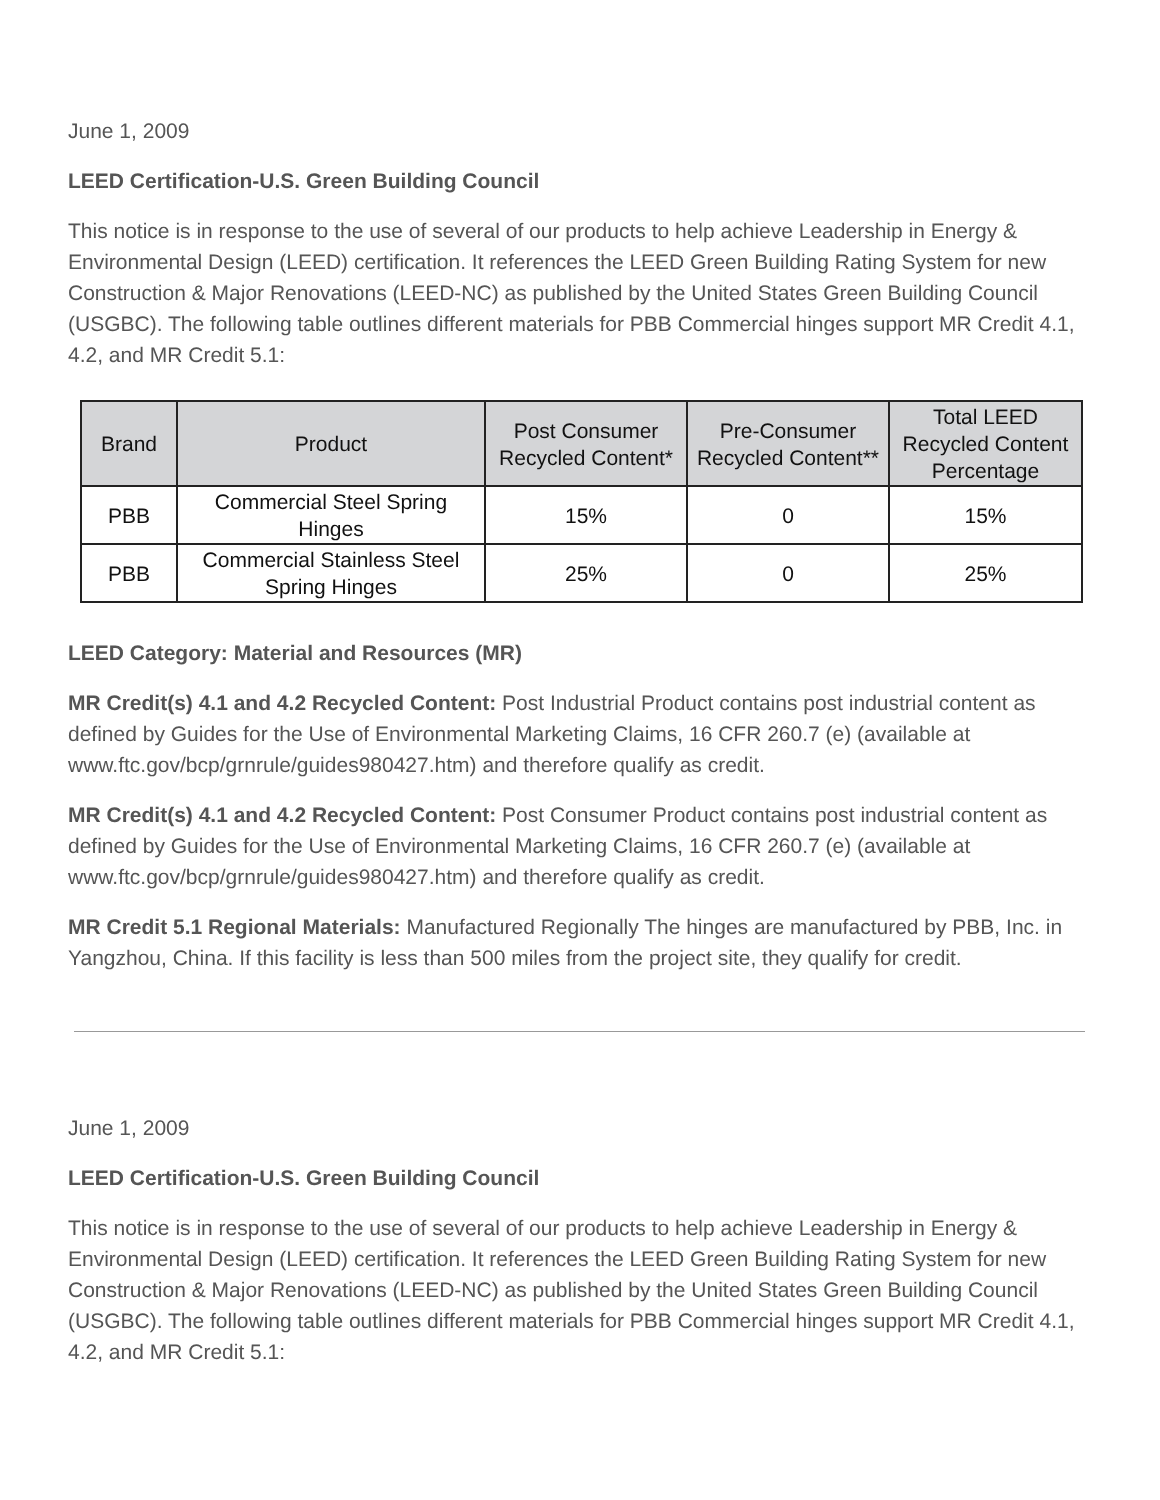June 1, 2009
LEED Certification-U.S. Green Building Council
This notice is in response to the use of several of our products to help achieve Leadership in Energy & Environmental Design (LEED) certification. It references the LEED Green Building Rating System for new Construction & Major Renovations (LEED-NC) as published by the United States Green Building Council (USGBC). The following table outlines different materials for PBB Commercial hinges support MR Credit 4.1, 4.2, and MR Credit 5.1:
| Brand | Product | Post Consumer Recycled Content* | Pre-Consumer Recycled Content** | Total LEED Recycled Content Percentage |
| --- | --- | --- | --- | --- |
| PBB | Commercial Steel Spring Hinges | 15% | 0 | 15% |
| PBB | Commercial Stainless Steel Spring Hinges | 25% | 0 | 25% |
LEED Category: Material and Resources (MR)
MR Credit(s) 4.1 and 4.2 Recycled Content: Post Industrial Product contains post industrial content as defined by Guides for the Use of Environmental Marketing Claims, 16 CFR 260.7 (e) (available at www.ftc.gov/bcp/grnrule/guides980427.htm) and therefore qualify as credit.
MR Credit(s) 4.1 and 4.2 Recycled Content: Post Consumer Product contains post industrial content as defined by Guides for the Use of Environmental Marketing Claims, 16 CFR 260.7 (e) (available at www.ftc.gov/bcp/grnrule/guides980427.htm) and therefore qualify as credit.
MR Credit 5.1 Regional Materials: Manufactured Regionally The hinges are manufactured by PBB, Inc. in Yangzhou, China. If this facility is less than 500 miles from the project site, they qualify for credit.
June 1, 2009
LEED Certification-U.S. Green Building Council
This notice is in response to the use of several of our products to help achieve Leadership in Energy & Environmental Design (LEED) certification. It references the LEED Green Building Rating System for new Construction & Major Renovations (LEED-NC) as published by the United States Green Building Council (USGBC). The following table outlines different materials for PBB Commercial hinges support MR Credit 4.1, 4.2, and MR Credit 5.1: